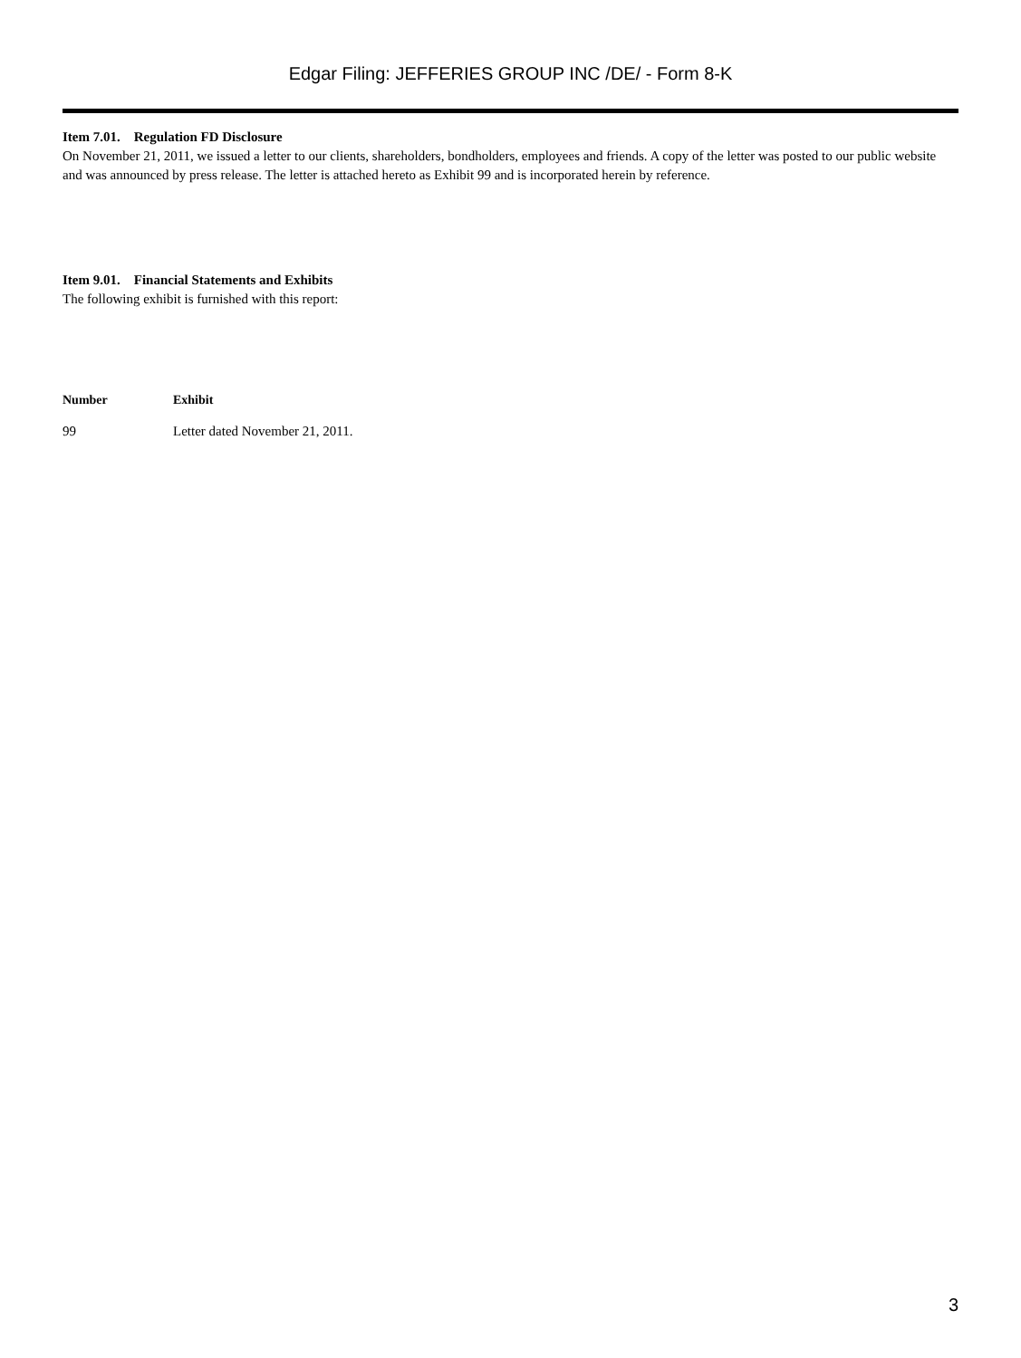Edgar Filing: JEFFERIES GROUP INC /DE/ - Form 8-K
Item 7.01. Regulation FD Disclosure
On November 21, 2011, we issued a letter to our clients, shareholders, bondholders, employees and friends. A copy of the letter was posted to our public website and was announced by press release. The letter is attached hereto as Exhibit 99 and is incorporated herein by reference.
Item 9.01. Financial Statements and Exhibits
The following exhibit is furnished with this report:
| Number | Exhibit |
| --- | --- |
| 99 | Letter dated November 21, 2011. |
3